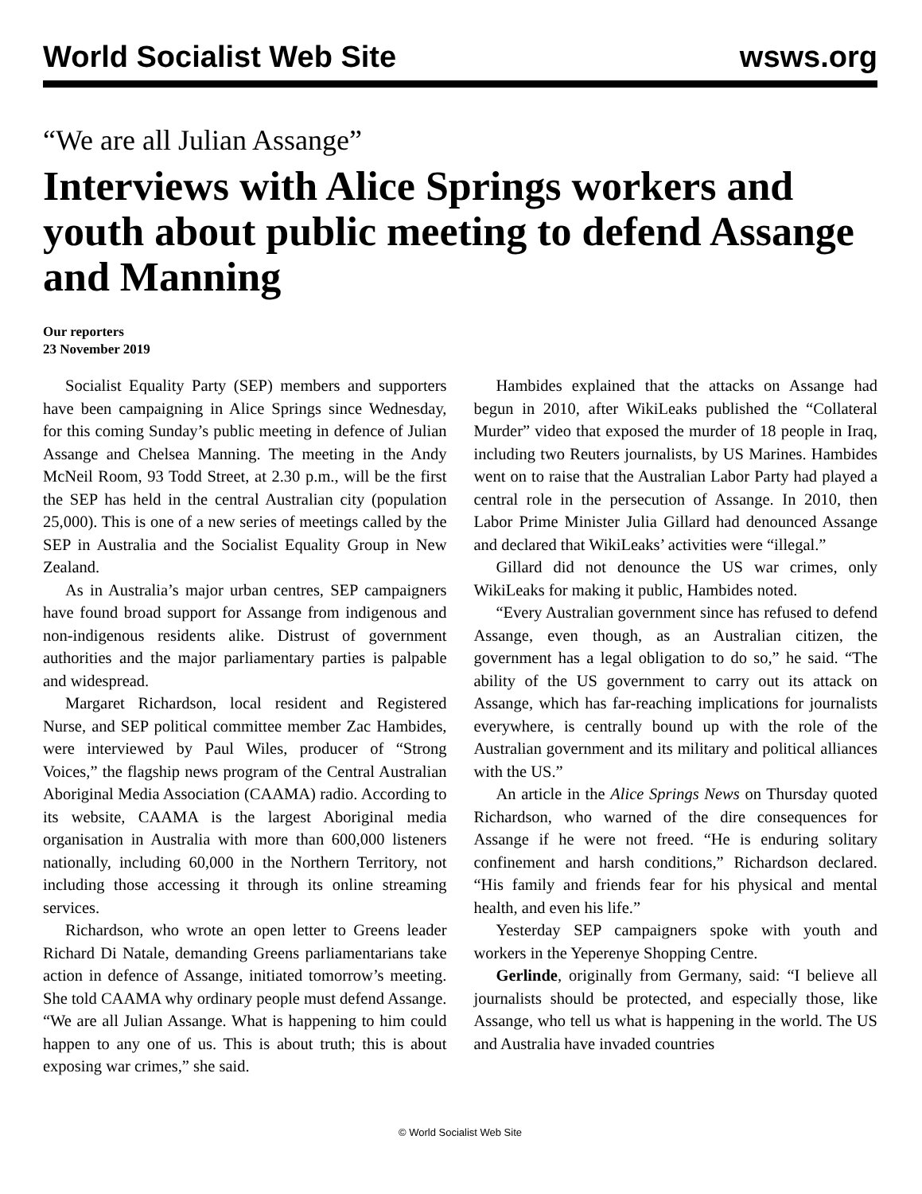World Socialist Web Site wsws.org
“We are all Julian Assange”
Interviews with Alice Springs workers and youth about public meeting to defend Assange and Manning
Our reporters
23 November 2019
Socialist Equality Party (SEP) members and supporters have been campaigning in Alice Springs since Wednesday, for this coming Sunday’s public meeting in defence of Julian Assange and Chelsea Manning. The meeting in the Andy McNeil Room, 93 Todd Street, at 2.30 p.m., will be the first the SEP has held in the central Australian city (population 25,000). This is one of a new series of meetings called by the SEP in Australia and the Socialist Equality Group in New Zealand.
As in Australia’s major urban centres, SEP campaigners have found broad support for Assange from indigenous and non-indigenous residents alike. Distrust of government authorities and the major parliamentary parties is palpable and widespread.
Margaret Richardson, local resident and Registered Nurse, and SEP political committee member Zac Hambides, were interviewed by Paul Wiles, producer of “Strong Voices,” the flagship news program of the Central Australian Aboriginal Media Association (CAAMA) radio. According to its website, CAAMA is the largest Aboriginal media organisation in Australia with more than 600,000 listeners nationally, including 60,000 in the Northern Territory, not including those accessing it through its online streaming services.
Richardson, who wrote an open letter to Greens leader Richard Di Natale, demanding Greens parliamentarians take action in defence of Assange, initiated tomorrow’s meeting. She told CAAMA why ordinary people must defend Assange. “We are all Julian Assange. What is happening to him could happen to any one of us. This is about truth; this is about exposing war crimes,” she said.
Hambides explained that the attacks on Assange had begun in 2010, after WikiLeaks published the “Collateral Murder” video that exposed the murder of 18 people in Iraq, including two Reuters journalists, by US Marines. Hambides went on to raise that the Australian Labor Party had played a central role in the persecution of Assange. In 2010, then Labor Prime Minister Julia Gillard had denounced Assange and declared that WikiLeaks’ activities were “illegal.”
Gillard did not denounce the US war crimes, only WikiLeaks for making it public, Hambides noted.
“Every Australian government since has refused to defend Assange, even though, as an Australian citizen, the government has a legal obligation to do so,” he said. “The ability of the US government to carry out its attack on Assange, which has far-reaching implications for journalists everywhere, is centrally bound up with the role of the Australian government and its military and political alliances with the US.”
An article in the Alice Springs News on Thursday quoted Richardson, who warned of the dire consequences for Assange if he were not freed. “He is enduring solitary confinement and harsh conditions,” Richardson declared. “His family and friends fear for his physical and mental health, and even his life.”
Yesterday SEP campaigners spoke with youth and workers in the Yeperenye Shopping Centre.
Gerlinde, originally from Germany, said: “I believe all journalists should be protected, and especially those, like Assange, who tell us what is happening in the world. The US and Australia have invaded countries
© World Socialist Web Site